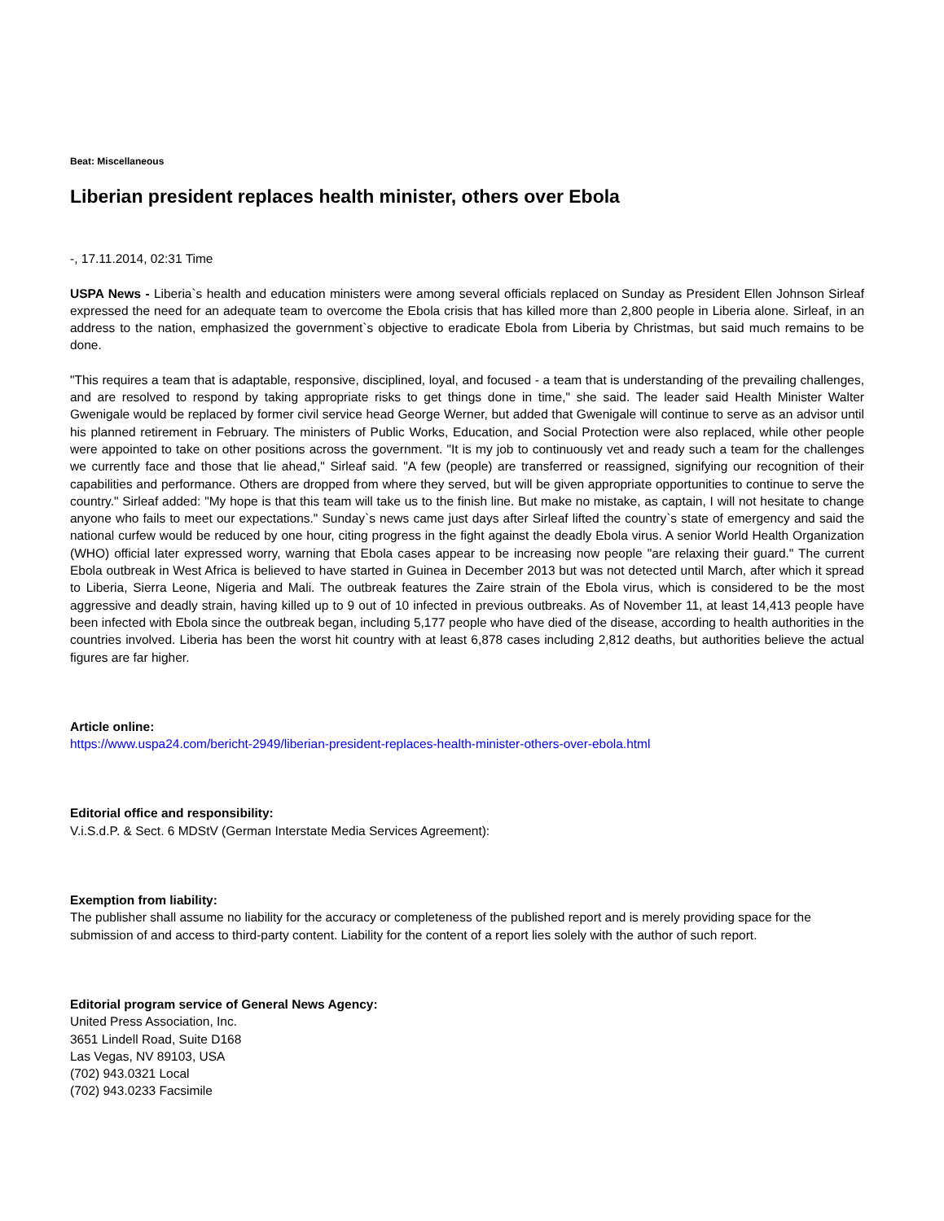Beat: Miscellaneous
Liberian president replaces health minister, others over Ebola
-, 17.11.2014, 02:31 Time
USPA News - Liberia`s health and education ministers were among several officials replaced on Sunday as President Ellen Johnson Sirleaf expressed the need for an adequate team to overcome the Ebola crisis that has killed more than 2,800 people in Liberia alone. Sirleaf, in an address to the nation, emphasized the government`s objective to eradicate Ebola from Liberia by Christmas, but said much remains to be done.
"This requires a team that is adaptable, responsive, disciplined, loyal, and focused - a team that is understanding of the prevailing challenges, and are resolved to respond by taking appropriate risks to get things done in time," she said. The leader said Health Minister Walter Gwenigale would be replaced by former civil service head George Werner, but added that Gwenigale will continue to serve as an advisor until his planned retirement in February. The ministers of Public Works, Education, and Social Protection were also replaced, while other people were appointed to take on other positions across the government. "It is my job to continuously vet and ready such a team for the challenges we currently face and those that lie ahead," Sirleaf said. "A few (people) are transferred or reassigned, signifying our recognition of their capabilities and performance. Others are dropped from where they served, but will be given appropriate opportunities to continue to serve the country." Sirleaf added: "My hope is that this team will take us to the finish line. But make no mistake, as captain, I will not hesitate to change anyone who fails to meet our expectations." Sunday`s news came just days after Sirleaf lifted the country`s state of emergency and said the national curfew would be reduced by one hour, citing progress in the fight against the deadly Ebola virus. A senior World Health Organization (WHO) official later expressed worry, warning that Ebola cases appear to be increasing now people "are relaxing their guard." The current Ebola outbreak in West Africa is believed to have started in Guinea in December 2013 but was not detected until March, after which it spread to Liberia, Sierra Leone, Nigeria and Mali. The outbreak features the Zaire strain of the Ebola virus, which is considered to be the most aggressive and deadly strain, having killed up to 9 out of 10 infected in previous outbreaks. As of November 11, at least 14,413 people have been infected with Ebola since the outbreak began, including 5,177 people who have died of the disease, according to health authorities in the countries involved. Liberia has been the worst hit country with at least 6,878 cases including 2,812 deaths, but authorities believe the actual figures are far higher.
Article online:
https://www.uspa24.com/bericht-2949/liberian-president-replaces-health-minister-others-over-ebola.html
Editorial office and responsibility:
V.i.S.d.P. & Sect. 6 MDStV (German Interstate Media Services Agreement):
Exemption from liability:
The publisher shall assume no liability for the accuracy or completeness of the published report and is merely providing space for the submission of and access to third-party content. Liability for the content of a report lies solely with the author of such report.
Editorial program service of General News Agency:
United Press Association, Inc.
3651 Lindell Road, Suite D168
Las Vegas, NV 89103, USA
(702) 943.0321 Local
(702) 943.0233 Facsimile